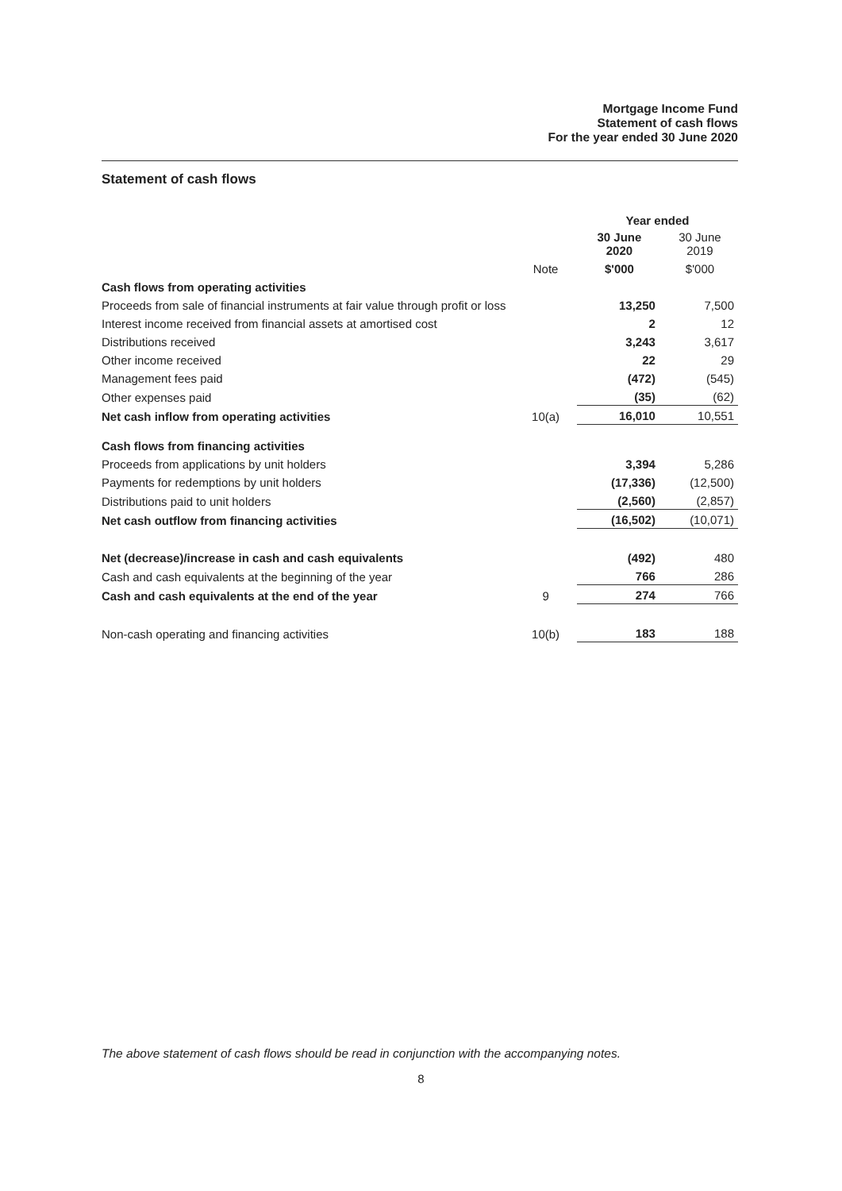Mortgage Income Fund
Statement of cash flows
For the year ended 30 June 2020
Statement of cash flows
| | | Year ended | |
| | | 30 June 2020 | 30 June 2019 |
| | Note | $'000 | $'000 |
| Cash flows from operating activities | | | |
| Proceeds from sale of financial instruments at fair value through profit or loss | | 13,250 | 7,500 |
| Interest income received from financial assets at amortised cost | | 2 | 12 |
| Distributions received | | 3,243 | 3,617 |
| Other income received | | 22 | 29 |
| Management fees paid | | (472) | (545) |
| Other expenses paid | | (35) | (62) |
| Net cash inflow from operating activities | 10(a) | 16,010 | 10,551 |
| Cash flows from financing activities | | | |
| Proceeds from applications by unit holders | | 3,394 | 5,286 |
| Payments for redemptions by unit holders | | (17,336) | (12,500) |
| Distributions paid to unit holders | | (2,560) | (2,857) |
| Net cash outflow from financing activities | | (16,502) | (10,071) |
| Net (decrease)/increase in cash and cash equivalents | | (492) | 480 |
| Cash and cash equivalents at the beginning of the year | | 766 | 286 |
| Cash and cash equivalents at the end of the year | 9 | 274 | 766 |
| Non-cash operating and financing activities | 10(b) | 183 | 188 |
The above statement of cash flows should be read in conjunction with the accompanying notes.
8